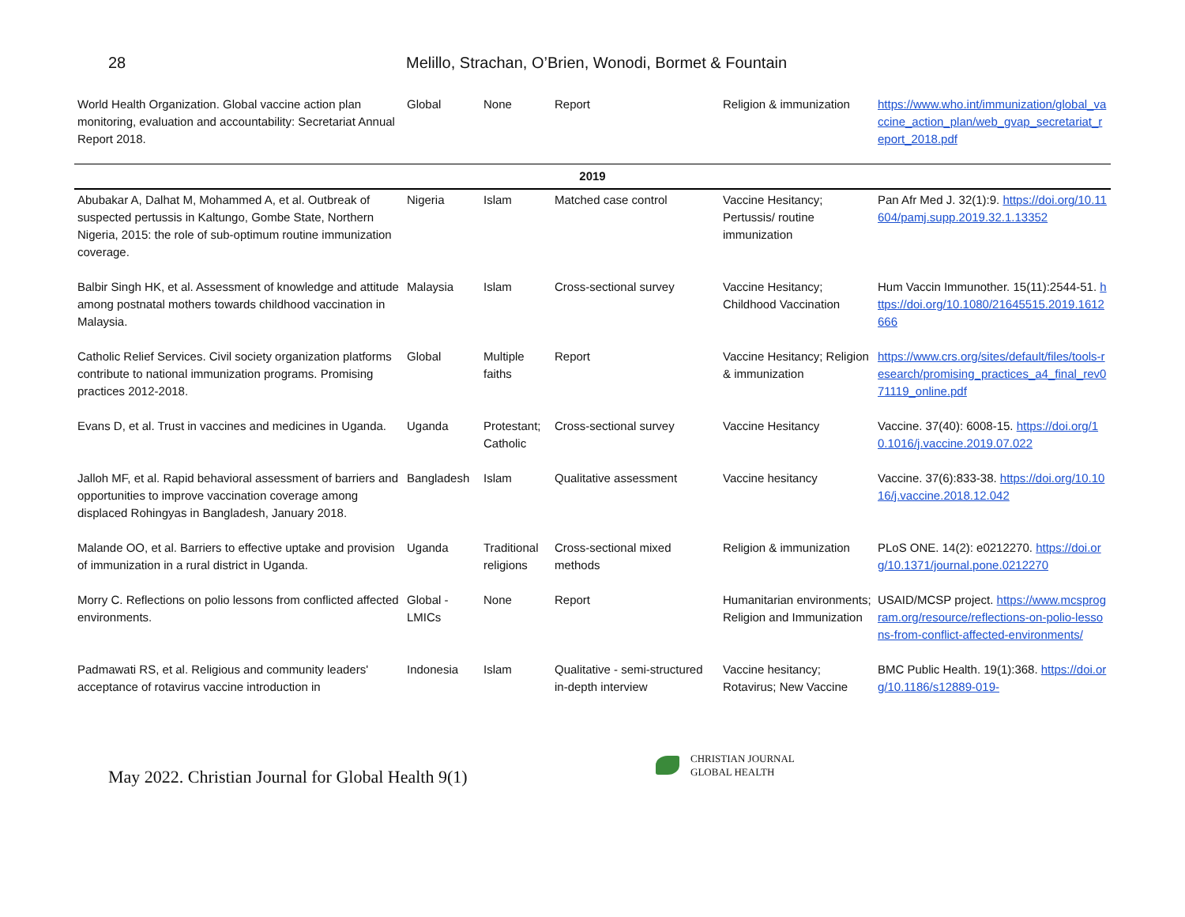28 Melillo, Strachan, O’Brien, Wonodi, Bormet & Fountain
| World Health Organization. Global vaccine action plan monitoring, evaluation and accountability: Secretariat Annual Report 2018. | Global | None | Report | Religion & immunization | https://www.who.int/immunization/global_vaccine_action_plan/web_gvap_secretariat_report_2018.pdf |
| 2019 | | | | | |
| Abubakar A, Dalhat M, Mohammed A, et al. Outbreak of suspected pertussis in Kaltungo, Gombe State, Northern Nigeria, 2015: the role of sub-optimum routine immunization coverage. | Nigeria | Islam | Matched case control | Vaccine Hesitancy; Pertussis/ routine immunization | Pan Afr Med J. 32(1):9. https://doi.org/10.11604/pamj.supp.2019.32.1.13352 |
| Balbir Singh HK, et al. Assessment of knowledge and attitude among postnatal mothers towards childhood vaccination in Malaysia. | Malaysia | Islam | Cross-sectional survey | Vaccine Hesitancy; Childhood Vaccination | Hum Vaccin Immunother. 15(11):2544-51. https://doi.org/10.1080/21645515.2019.1612666 |
| Catholic Relief Services. Civil society organization platforms contribute to national immunization programs. Promising practices 2012-2018. | Global | Multiple faiths | Report | Vaccine Hesitancy; Religion & immunization | https://www.crs.org/sites/default/files/tools-research/promising_practices_a4_final_rev071119_online.pdf |
| Evans D, et al. Trust in vaccines and medicines in Uganda. | Uganda | Protestant; Catholic | Cross-sectional survey | Vaccine Hesitancy | Vaccine. 37(40): 6008-15. https://doi.org/10.1016/j.vaccine.2019.07.022 |
| Jalloh MF, et al. Rapid behavioral assessment of barriers and opportunities to improve vaccination coverage among displaced Rohingyas in Bangladesh, January 2018. | Bangladesh | Islam | Qualitative assessment | Vaccine hesitancy | Vaccine. 37(6):833-38. https://doi.org/10.1016/j.vaccine.2018.12.042 |
| Malande OO, et al. Barriers to effective uptake and provision of immunization in a rural district in Uganda. | Uganda | Traditional religions | Cross-sectional mixed methods | Religion & immunization | PLoS ONE. 14(2): e0212270. https://doi.org/10.1371/journal.pone.0212270 |
| Morry C. Reflections on polio lessons from conflicted affected environments. | Global - LMICs | None | Report | Humanitarian environments; Religion and Immunization | USAID/MCSP project. https://www.mcsprogram.org/resource/reflections-on-polio-lessons-from-conflict-affected-environments/ |
| Padmawati RS, et al. Religious and community leaders' acceptance of rotavirus vaccine introduction in | Indonesia | Islam | Qualitative - semi-structured in-depth interview | Vaccine hesitancy; Rotavirus; New Vaccine | BMC Public Health. 19(1):368. https://doi.org/10.1186/s12889-019- |
May 2022. Christian Journal for Global Health 9(1)
CHRISTIAN JOURNAL
GLOBAL HEALTH